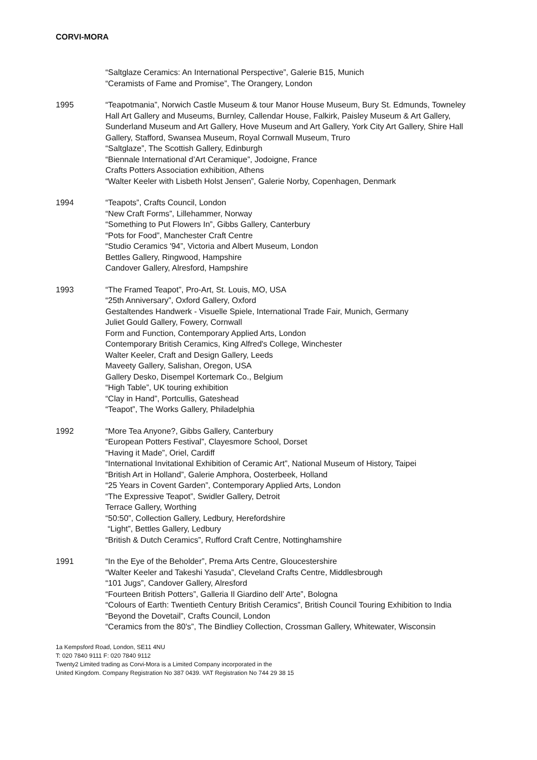CORVI-MORA
“Saltglaze Ceramics: An International Perspective”, Galerie B15, Munich
“Ceramists of Fame and Promise”, The Orangery, London
1995 “Teapotmania”, Norwich Castle Museum & tour Manor House Museum, Bury St. Edmunds, Towneley Hall Art Gallery and Museums, Burnley, Callendar House, Falkirk, Paisley Museum & Art Gallery, Sunderland Museum and Art Gallery, Hove Museum and Art Gallery, York City Art Gallery, Shire Hall Gallery, Stafford, Swansea Museum, Royal Cornwall Museum, Truro
“Saltglaze”, The Scottish Gallery, Edinburgh
“Biennale International d’Art Ceramique”, Jodoigne, France
Crafts Potters Association exhibition, Athens
“Walter Keeler with Lisbeth Holst Jensen”, Galerie Norby, Copenhagen, Denmark
1994 “Teapots”, Crafts Council, London
“New Craft Forms”, Lillehammer, Norway
“Something to Put Flowers In”, Gibbs Gallery, Canterbury
“Pots for Food”, Manchester Craft Centre
“Studio Ceramics '94”, Victoria and Albert Museum, London
Bettles Gallery, Ringwood, Hampshire
Candover Gallery, Alresford, Hampshire
1993 “The Framed Teapot”, Pro-Art, St. Louis, MO, USA
“25th Anniversary”, Oxford Gallery, Oxford
Gestaltendes Handwerk - Visuelle Spiele, International Trade Fair, Munich, Germany
Juliet Gould Gallery, Fowery, Cornwall
Form and Function, Contemporary Applied Arts, London
Contemporary British Ceramics, King Alfred's College, Winchester
Walter Keeler, Craft and Design Gallery, Leeds
Maveety Gallery, Salishan, Oregon, USA
Gallery Desko, Disempel Kortemark Co., Belgium
“High Table”, UK touring exhibition
“Clay in Hand”, Portcullis, Gateshead
“Teapot”, The Works Gallery, Philadelphia
1992 “More Tea Anyone?, Gibbs Gallery, Canterbury
“European Potters Festival”, Clayesmore School, Dorset
“Having it Made”, Oriel, Cardiff
“International Invitational Exhibition of Ceramic Art”, National Museum of History, Taipei
“British Art in Holland”, Galerie Amphora, Oosterbeek, Holland
“25 Years in Covent Garden”, Contemporary Applied Arts, London
“The Expressive Teapot”, Swidler Gallery, Detroit
Terrace Gallery, Worthing
“50:50”, Collection Gallery, Ledbury, Herefordshire
“Light”, Bettles Gallery, Ledbury
“British & Dutch Ceramics”, Rufford Craft Centre, Nottinghamshire
1991 “In the Eye of the Beholder”, Prema Arts Centre, Gloucestershire
“Walter Keeler and Takeshi Yasuda”, Cleveland Crafts Centre, Middlesbrough
“101 Jugs”, Candover Gallery, Alresford
“Fourteen British Potters”, Galleria Il Giardino dell’ Arte”, Bologna
“Colours of Earth: Twentieth Century British Ceramics”, British Council Touring Exhibition to India
“Beyond the Dovetail”, Crafts Council, London
“Ceramics from the 80's”, The Bindliey Collection, Crossman Gallery, Whitewater, Wisconsin
1a Kempsford Road, London, SE11 4NU
T: 020 7840 9111 F: 020 7840 9112
Twenty2 Limited trading as Corvi-Mora is a Limited Company incorporated in the
United Kingdom. Company Registration No 387 0439. VAT Registration No 744 29 38 15